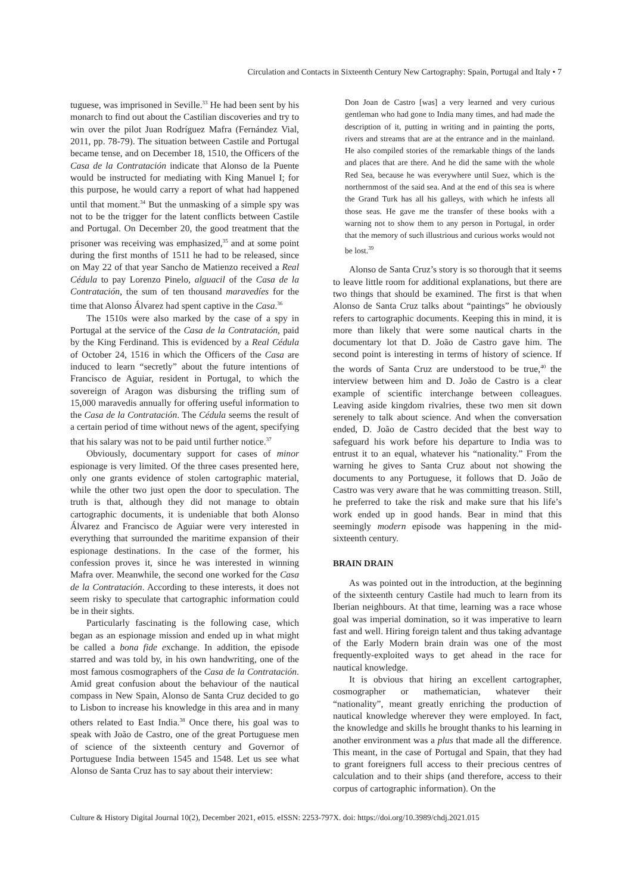Circulation and Contacts in Sixteenth Century New Cartography: Spain, Portugal and Italy • 7
tuguese, was imprisoned in Seville.<sup>33</sup> He had been sent by his monarch to find out about the Castilian discoveries and try to win over the pilot Juan Rodríguez Mafra (Fernández Vial, 2011, pp. 78-79). The situation between Castile and Portugal became tense, and on December 18, 1510, the Officers of the Casa de la Contratación indicate that Alonso de la Puente would be instructed for mediating with King Manuel I; for this purpose, he would carry a report of what had happened until that moment.<sup>34</sup> But the unmasking of a simple spy was not to be the trigger for the latent conflicts between Castile and Portugal. On December 20, the good treatment that the prisoner was receiving was emphasized,<sup>35</sup> and at some point during the first months of 1511 he had to be released, since on May 22 of that year Sancho de Matienzo received a Real Cédula to pay Lorenzo Pinelo, alguacil of the Casa de la Contratación, the sum of ten thousand maravedíes for the time that Alonso Álvarez had spent captive in the Casa.<sup>36</sup>
The 1510s were also marked by the case of a spy in Portugal at the service of the Casa de la Contratación, paid by the King Ferdinand. This is evidenced by a Real Cédula of October 24, 1516 in which the Officers of the Casa are induced to learn “secretly” about the future intentions of Francisco de Aguiar, resident in Portugal, to which the sovereign of Aragon was disbursing the trifling sum of 15,000 maravedis annually for offering useful information to the Casa de la Contratación. The Cédula seems the result of a certain period of time without news of the agent, specifying that his salary was not to be paid until further notice.<sup>37</sup>
Obviously, documentary support for cases of minor espionage is very limited. Of the three cases presented here, only one grants evidence of stolen cartographic material, while the other two just open the door to speculation. The truth is that, although they did not manage to obtain cartographic documents, it is undeniable that both Alonso Álvarez and Francisco de Aguiar were very interested in everything that surrounded the maritime expansion of their espionage destinations. In the case of the former, his confession proves it, since he was interested in winning Mafra over. Meanwhile, the second one worked for the Casa de la Contratación. According to these interests, it does not seem risky to speculate that cartographic information could be in their sights.
Particularly fascinating is the following case, which began as an espionage mission and ended up in what might be called a bona fide exchange. In addition, the episode starred and was told by, in his own handwriting, one of the most famous cosmographers of the Casa de la Contratación. Amid great confusion about the behaviour of the nautical compass in New Spain, Alonso de Santa Cruz decided to go to Lisbon to increase his knowledge in this area and in many others related to East India.<sup>38</sup> Once there, his goal was to speak with João de Castro, one of the great Portuguese men of science of the sixteenth century and Governor of Portuguese India between 1545 and 1548. Let us see what Alonso de Santa Cruz has to say about their interview:
Don Joan de Castro [was] a very learned and very curious gentleman who had gone to India many times, and had made the description of it, putting in writing and in painting the ports, rivers and streams that are at the entrance and in the mainland. He also compiled stories of the remarkable things of the lands and places that are there. And he did the same with the whole Red Sea, because he was everywhere until Suez, which is the northernmost of the said sea. And at the end of this sea is where the Grand Turk has all his galleys, with which he infests all those seas. He gave me the transfer of these books with a warning not to show them to any person in Portugal, in order that the memory of such illustrious and curious works would not be lost.<sup>39</sup>
Alonso de Santa Cruz’s story is so thorough that it seems to leave little room for additional explanations, but there are two things that should be examined. The first is that when Alonso de Santa Cruz talks about “paintings” he obviously refers to cartographic documents. Keeping this in mind, it is more than likely that were some nautical charts in the documentary lot that D. João de Castro gave him. The second point is interesting in terms of history of science. If the words of Santa Cruz are understood to be true,<sup>40</sup> the interview between him and D. João de Castro is a clear example of scientific interchange between colleagues. Leaving aside kingdom rivalries, these two men sit down serenely to talk about science. And when the conversation ended, D. João de Castro decided that the best way to safeguard his work before his departure to India was to entrust it to an equal, whatever his “nationality.” From the warning he gives to Santa Cruz about not showing the documents to any Portuguese, it follows that D. João de Castro was very aware that he was committing treason. Still, he preferred to take the risk and make sure that his life’s work ended up in good hands. Bear in mind that this seemingly modern episode was happening in the mid-sixteenth century.
BRAIN DRAIN
As was pointed out in the introduction, at the beginning of the sixteenth century Castile had much to learn from its Iberian neighbours. At that time, learning was a race whose goal was imperial domination, so it was imperative to learn fast and well. Hiring foreign talent and thus taking advantage of the Early Modern brain drain was one of the most frequently-exploited ways to get ahead in the race for nautical knowledge.
It is obvious that hiring an excellent cartographer, cosmographer or mathematician, whatever their “nationality”, meant greatly enriching the production of nautical knowledge wherever they were employed. In fact, the knowledge and skills he brought thanks to his learning in another environment was a plus that made all the difference. This meant, in the case of Portugal and Spain, that they had to grant foreigners full access to their precious centres of calculation and to their ships (and therefore, access to their corpus of cartographic information). On the
Culture & History Digital Journal 10(2), December 2021, e015. eISSN: 2253-797X. doi: https://doi.org/10.3989/chdj.2021.015